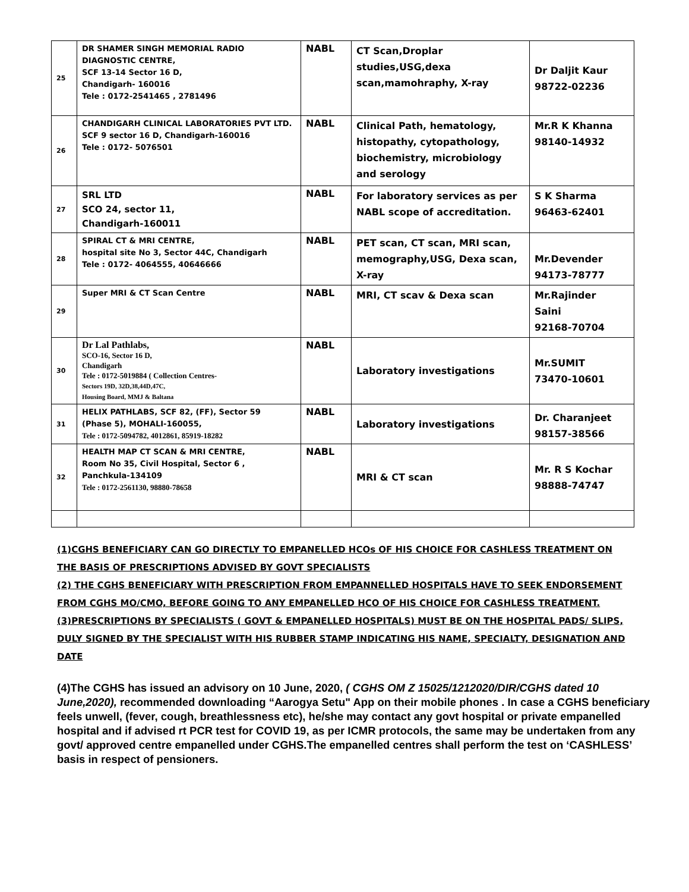| 25 | DR SHAMER SINGH MEMORIAL RADIO DIAGNOSTIC CENTRE, SCF 13-14 Sector 16 D, Chandigarh- 160016 Tele : 0172-2541465 , 2781496 | NABL | CT Scan,Droplar studies,USG,dexa scan,mamohraphy, X-ray | Dr Daljit Kaur 98722-02236 |
| 26 | CHANDIGARH CLINICAL LABORATORIES PVT LTD. SCF 9 sector 16 D, Chandigarh-160016 Tele : 0172- 5076501 | NABL | Clinical Path, hematology, histopathy, cytopathology, biochemistry, microbiology and serology | Mr.R K Khanna 98140-14932 |
| 27 | SRL LTD SCO 24, sector 11, Chandigarh-160011 | NABL | For laboratory services as per NABL scope of accreditation. | S K Sharma 96463-62401 |
| 28 | SPIRAL CT & MRI CENTRE, hospital site No 3, Sector 44C, Chandigarh Tele : 0172- 4064555, 40646666 | NABL | PET scan, CT scan, MRI scan, memography,USG, Dexa scan, X-ray | Mr.Devender 94173-78777 |
| 29 | Super MRI & CT Scan Centre | NABL | MRI, CT scav & Dexa scan | Mr.Rajinder Saini 92168-70704 |
| 30 | Dr Lal Pathlabs, SCO-16, Sector 16 D, Chandigarh Tele : 0172-5019884 ( Collection Centres- Sectors 19D, 32D,38,44D,47C, Housing Board, MMJ & Baltana | NABL | Laboratory investigations | Mr.SUMIT 73470-10601 |
| 31 | HELIX PATHLABS, SCF 82, (FF), Sector 59 (Phase 5), MOHALI-160055, Tele : 0172-5094782, 4012861, 85919-18282 | NABL | Laboratory investigations | Dr. Charanjeet 98157-38566 |
| 32 | HEALTH MAP CT SCAN & MRI CENTRE, Room No 35, Civil Hospital, Sector 6 , Panchkula-134109 Tele : 0172-2561130, 98880-78658 | NABL | MRI & CT scan | Mr. R S Kochar 98888-74747 |
(1)CGHS BENEFICIARY CAN GO DIRECTLY TO EMPANELLED HCOs OF HIS CHOICE FOR CASHLESS TREATMENT ON THE BASIS OF PRESCRIPTIONS ADVISED BY GOVT SPECIALISTS
(2) THE CGHS BENEFICIARY WITH PRESCRIPTION FROM EMPANNELLED HOSPITALS HAVE TO SEEK ENDORSEMENT FROM CGHS MO/CMO, BEFORE GOING TO ANY EMPANELLED HCO OF HIS CHOICE FOR CASHLESS TREATMENT.
(3)PRESCRIPTIONS BY SPECIALISTS ( GOVT & EMPANELLED HOSPITALS) MUST BE ON THE HOSPITAL PADS/ SLIPS, DULY SIGNED BY THE SPECIALIST WITH HIS RUBBER STAMP INDICATING HIS NAME, SPECIALTY, DESIGNATION AND DATE
(4)The CGHS has issued an advisory on 10 June, 2020, ( CGHS OM Z 15025/1212020/DIR/CGHS dated 10 June,2020), recommended downloading “Aarogya Setu" App on their mobile phones . In case a CGHS beneficiary feels unwell, (fever, cough, breathlessness etc), he/she may contact any govt hospital or private empanelled hospital and if advised rt PCR test for COVID 19, as per ICMR protocols, the same may be undertaken from any govt/ approved centre empanelled under CGHS.The empanelled centres shall perform the test on ‘CASHLESS’ basis in respect of pensioners.